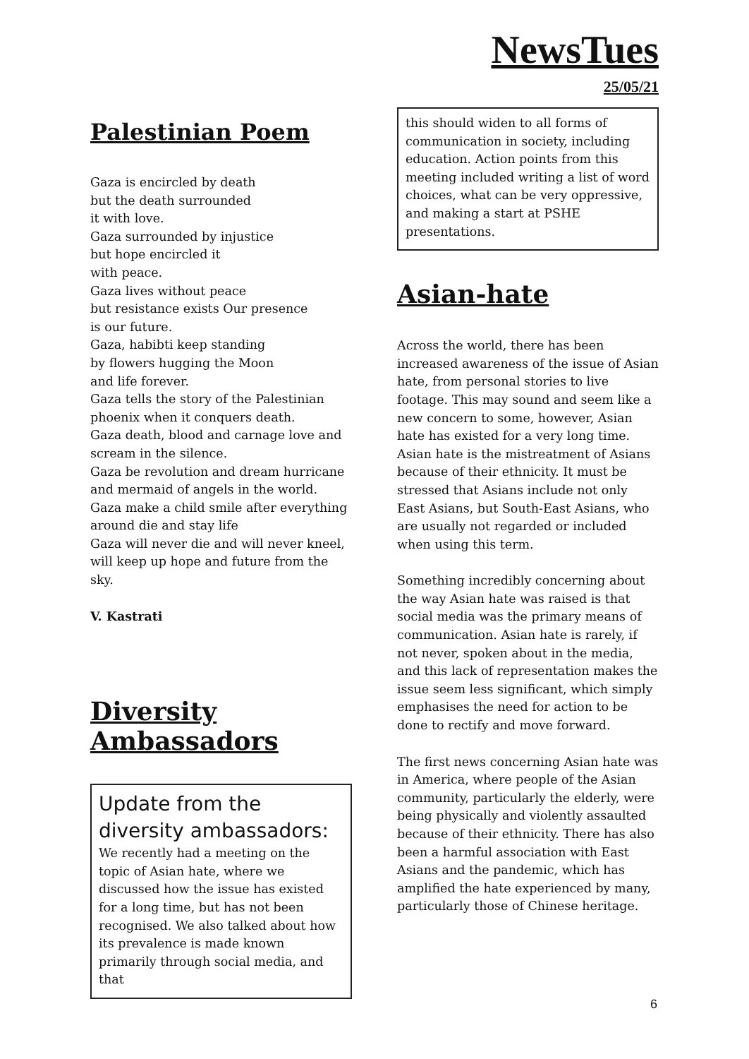NewsTues
25/05/21
Palestinian Poem
Gaza is encircled by death
but the death surrounded
it with love.
Gaza surrounded by injustice
but hope encircled it
with peace.
Gaza lives without peace
but resistance exists Our presence
is our future.
Gaza, habibti keep standing
by flowers hugging the Moon
and life forever.
Gaza tells the story of the Palestinian
phoenix when it conquers death.
Gaza death, blood and carnage love and
scream in the silence.
Gaza be revolution and dream hurricane
and mermaid of angels in the world.
Gaza make a child smile after everything
around die and stay life
Gaza will never die and will never kneel,
will keep up hope and future from the sky.
V. Kastrati
Diversity
Ambassadors
Update from the diversity ambassadors:
We recently had a meeting on the topic of Asian hate, where we discussed how the issue has existed for a long time, but has not been recognised. We also talked about how its prevalence is made known primarily through social media, and that
this should widen to all forms of communication in society, including education. Action points from this meeting included writing a list of word choices, what can be very oppressive, and making a start at PSHE presentations.
Asian-hate
Across the world, there has been increased awareness of the issue of Asian hate, from personal stories to live footage. This may sound and seem like a new concern to some, however, Asian hate has existed for a very long time.
Asian hate is the mistreatment of Asians because of their ethnicity. It must be stressed that Asians include not only East Asians, but South-East Asians, who are usually not regarded or included when using this term.
Something incredibly concerning about the way Asian hate was raised is that social media was the primary means of communication. Asian hate is rarely, if not never, spoken about in the media, and this lack of representation makes the issue seem less significant, which simply emphasises the need for action to be done to rectify and move forward.
The first news concerning Asian hate was in America, where people of the Asian community, particularly the elderly, were being physically and violently assaulted because of their ethnicity. There has also been a harmful association with East Asians and the pandemic, which has amplified the hate experienced by many, particularly those of Chinese heritage.
6